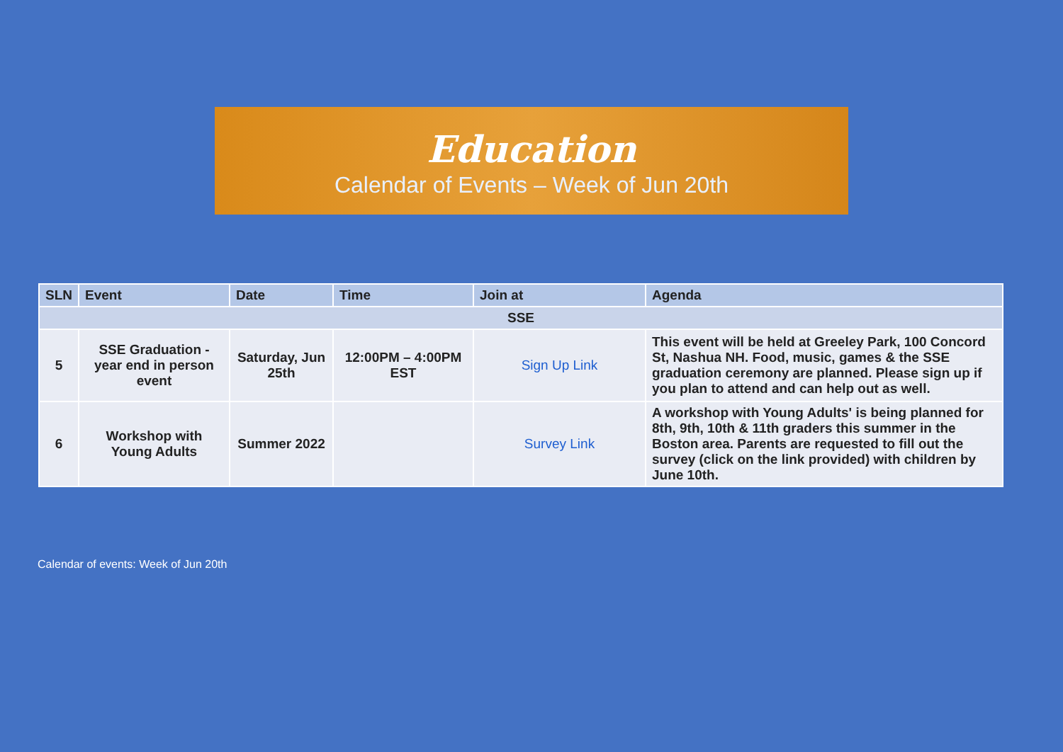Education
Calendar of Events – Week of Jun 20th
| SLN | Event | Date | Time | Join at | Agenda |
| --- | --- | --- | --- | --- | --- |
| SSE | | | | | |
| 5 | SSE Graduation - year end in person event | Saturday, Jun 25th | 12:00PM – 4:00PM EST | Sign Up Link | This event will be held at Greeley Park, 100 Concord St, Nashua NH. Food, music, games & the SSE graduation ceremony are planned. Please sign up if you plan to attend and can help out as well. |
| 6 | Workshop with Young Adults | Summer 2022 | | Survey Link | A workshop with Young Adults' is being planned for 8th, 9th, 10th & 11th graders this summer in the Boston area. Parents are requested to fill out the survey (click on the link provided) with children by June 10th. |
Calendar of events: Week of Jun 20th